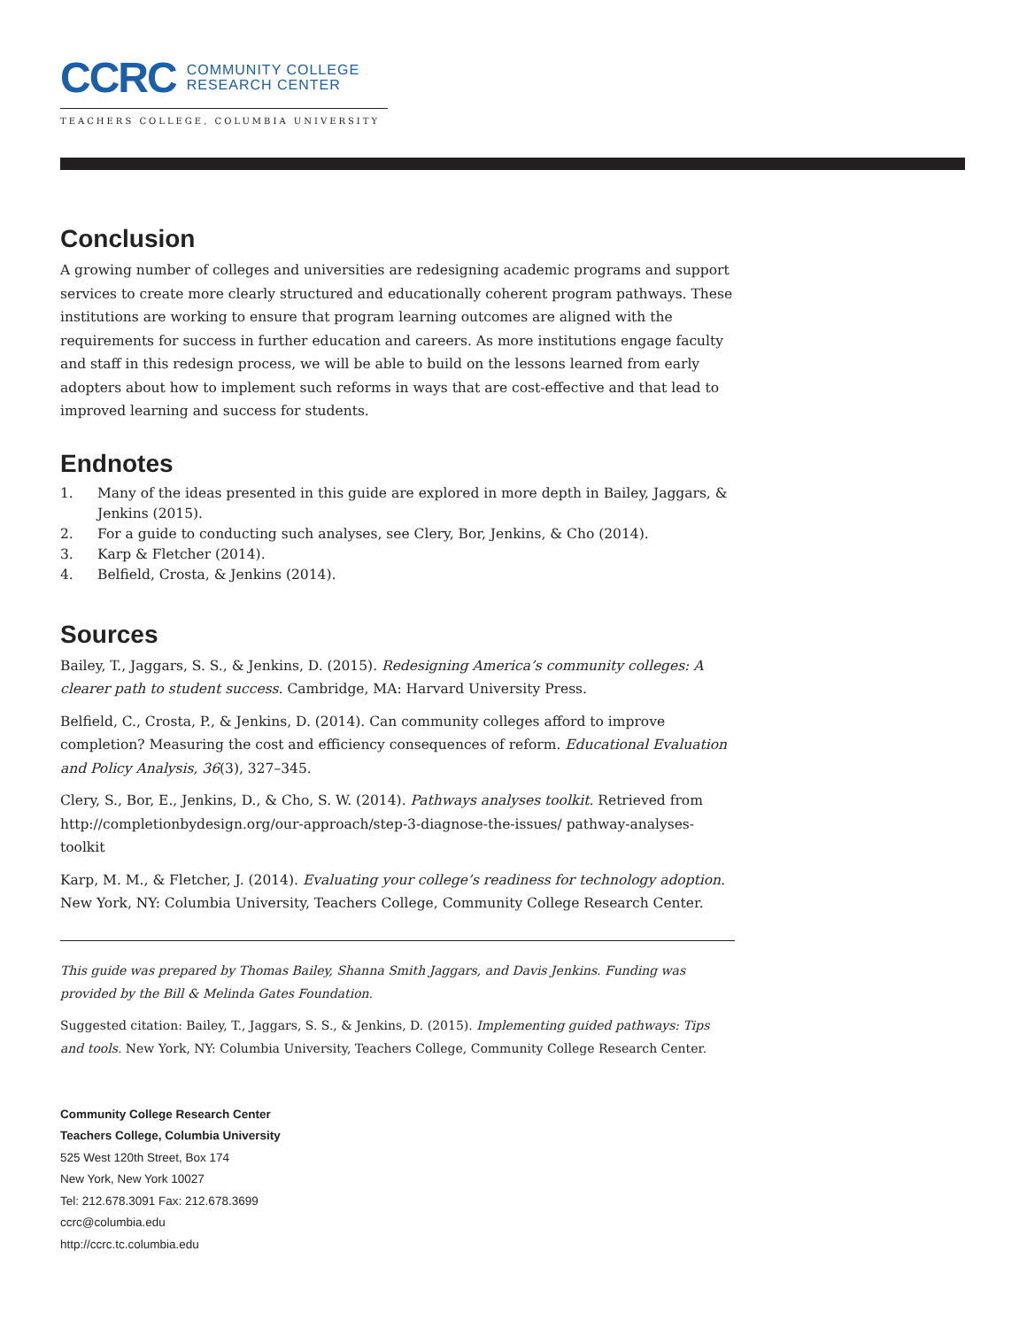CCRC COMMUNITY COLLEGE
RESEARCH CENTER
TEACHERS COLLEGE, COLUMBIA UNIVERSITY
Conclusion
A growing number of colleges and universities are redesigning academic programs and support services to create more clearly structured and educationally coherent program pathways. These institutions are working to ensure that program learning outcomes are aligned with the requirements for success in further education and careers. As more institutions engage faculty and staff in this redesign process, we will be able to build on the lessons learned from early adopters about how to implement such reforms in ways that are cost-effective and that lead to improved learning and success for students.
Endnotes
1. Many of the ideas presented in this guide are explored in more depth in Bailey, Jaggars, & Jenkins (2015).
2. For a guide to conducting such analyses, see Clery, Bor, Jenkins, & Cho (2014).
3. Karp & Fletcher (2014).
4. Belfield, Crosta, & Jenkins (2014).
Sources
Bailey, T., Jaggars, S. S., & Jenkins, D. (2015). Redesigning America’s community colleges: A clearer path to student success. Cambridge, MA: Harvard University Press.
Belfield, C., Crosta, P., & Jenkins, D. (2014). Can community colleges afford to improve completion? Measuring the cost and efficiency consequences of reform. Educational Evaluation and Policy Analysis, 36(3), 327–345.
Clery, S., Bor, E., Jenkins, D., & Cho, S. W. (2014). Pathways analyses toolkit. Retrieved from http://completionbydesign.org/our-approach/step-3-diagnose-the-issues/ pathway-analyses-toolkit
Karp, M. M., & Fletcher, J. (2014). Evaluating your college’s readiness for technology adoption. New York, NY: Columbia University, Teachers College, Community College Research Center.
This guide was prepared by Thomas Bailey, Shanna Smith Jaggars, and Davis Jenkins. Funding was provided by the Bill & Melinda Gates Foundation.
Suggested citation: Bailey, T., Jaggars, S. S., & Jenkins, D. (2015). Implementing guided pathways: Tips and tools. New York, NY: Columbia University, Teachers College, Community College Research Center.
Community College Research Center
Teachers College, Columbia University
525 West 120th Street, Box 174
New York, New York 10027
Tel: 212.678.3091 Fax: 212.678.3699
ccrc@columbia.edu
http://ccrc.tc.columbia.edu